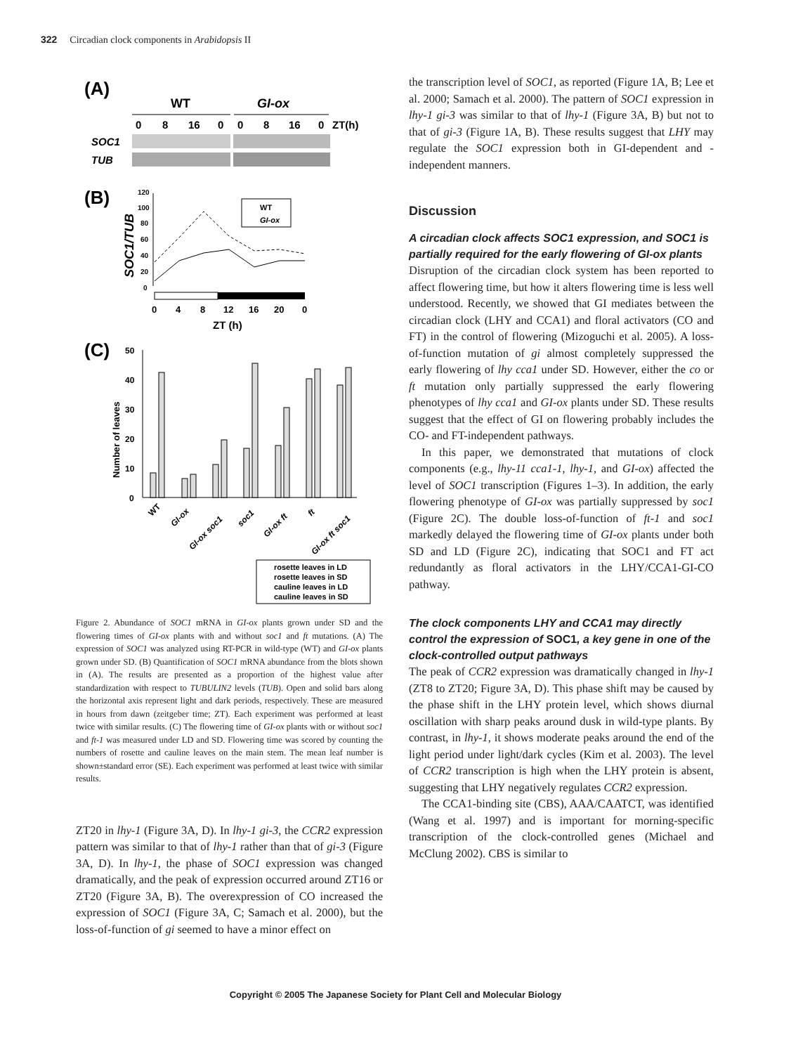322 Circadian clock components in Arabidopsis II
(A)
WT
GI-ox
0
8
16
0
0
8
16
0
ZT(h)
SOC1
TUB
(B)
SOC1/TUB
120
100
80
60
40
20
0
WT
GI-ox
0
4
8
12
16
20
0
ZT (h)
(C)
Number of leaves
50
40
30
20
10
0
WT
GI-ox
GI-ox soc1
soc1
GI-ox ft
ft
GI-ox ft soc1
rosette leaves in LD
rosette leaves in SD
cauline leaves in LD
cauline leaves in SD
Figure 2. Abundance of SOC1 mRNA in GI-ox plants grown under SD and the flowering times of GI-ox plants with and without soc1 and ft mutations. (A) The expression of SOC1 was analyzed using RT-PCR in wild-type (WT) and GI-ox plants grown under SD. (B) Quantification of SOC1 mRNA abundance from the blots shown in (A). The results are presented as a proportion of the highest value after standardization with respect to TUBULIN2 levels (TUB). Open and solid bars along the horizontal axis represent light and dark periods, respectively. These are measured in hours from dawn (zeitgeber time; ZT). Each experiment was performed at least twice with similar results. (C) The flowering time of GI-ox plants with or without soc1 and ft-1 was measured under LD and SD. Flowering time was scored by counting the numbers of rosette and cauline leaves on the main stem. The mean leaf number is shown±standard error (SE). Each experiment was performed at least twice with similar results.
ZT20 in lhy-1 (Figure 3A, D). In lhy-1 gi-3, the CCR2 expression pattern was similar to that of lhy-1 rather than that of gi-3 (Figure 3A, D). In lhy-1, the phase of SOC1 expression was changed dramatically, and the peak of expression occurred around ZT16 or ZT20 (Figure 3A, B). The overexpression of CO increased the expression of SOC1 (Figure 3A, C; Samach et al. 2000), but the loss-of-function of gi seemed to have a minor effect on
the transcription level of SOC1, as reported (Figure 1A, B; Lee et al. 2000; Samach et al. 2000). The pattern of SOC1 expression in lhy-1 gi-3 was similar to that of lhy-1 (Figure 3A, B) but not to that of gi-3 (Figure 1A, B). These results suggest that LHY may regulate the SOC1 expression both in GI-dependent and -independent manners.
Discussion
A circadian clock affects SOC1 expression, and SOC1 is partially required for the early flowering of GI-ox plants
Disruption of the circadian clock system has been reported to affect flowering time, but how it alters flowering time is less well understood. Recently, we showed that GI mediates between the circadian clock (LHY and CCA1) and floral activators (CO and FT) in the control of flowering (Mizoguchi et al. 2005). A loss-of-function mutation of gi almost completely suppressed the early flowering of lhy cca1 under SD. However, either the co or ft mutation only partially suppressed the early flowering phenotypes of lhy cca1 and GI-ox plants under SD. These results suggest that the effect of GI on flowering probably includes the CO- and FT-independent pathways.
In this paper, we demonstrated that mutations of clock components (e.g., lhy-11 cca1-1, lhy-1, and GI-ox) affected the level of SOC1 transcription (Figures 1–3). In addition, the early flowering phenotype of GI-ox was partially suppressed by soc1 (Figure 2C). The double loss-of-function of ft-1 and soc1 markedly delayed the flowering time of GI-ox plants under both SD and LD (Figure 2C), indicating that SOC1 and FT act redundantly as floral activators in the LHY/CCA1-GI-CO pathway.
The clock components LHY and CCA1 may directly control the expression of SOC1, a key gene in one of the clock-controlled output pathways
The peak of CCR2 expression was dramatically changed in lhy-1 (ZT8 to ZT20; Figure 3A, D). This phase shift may be caused by the phase shift in the LHY protein level, which shows diurnal oscillation with sharp peaks around dusk in wild-type plants. By contrast, in lhy-1, it shows moderate peaks around the end of the light period under light/dark cycles (Kim et al. 2003). The level of CCR2 transcription is high when the LHY protein is absent, suggesting that LHY negatively regulates CCR2 expression.
The CCA1-binding site (CBS), AAA/CAATCT, was identified (Wang et al. 1997) and is important for morning-specific transcription of the clock-controlled genes (Michael and McClung 2002). CBS is similar to
Copyright © 2005 The Japanese Society for Plant Cell and Molecular Biology